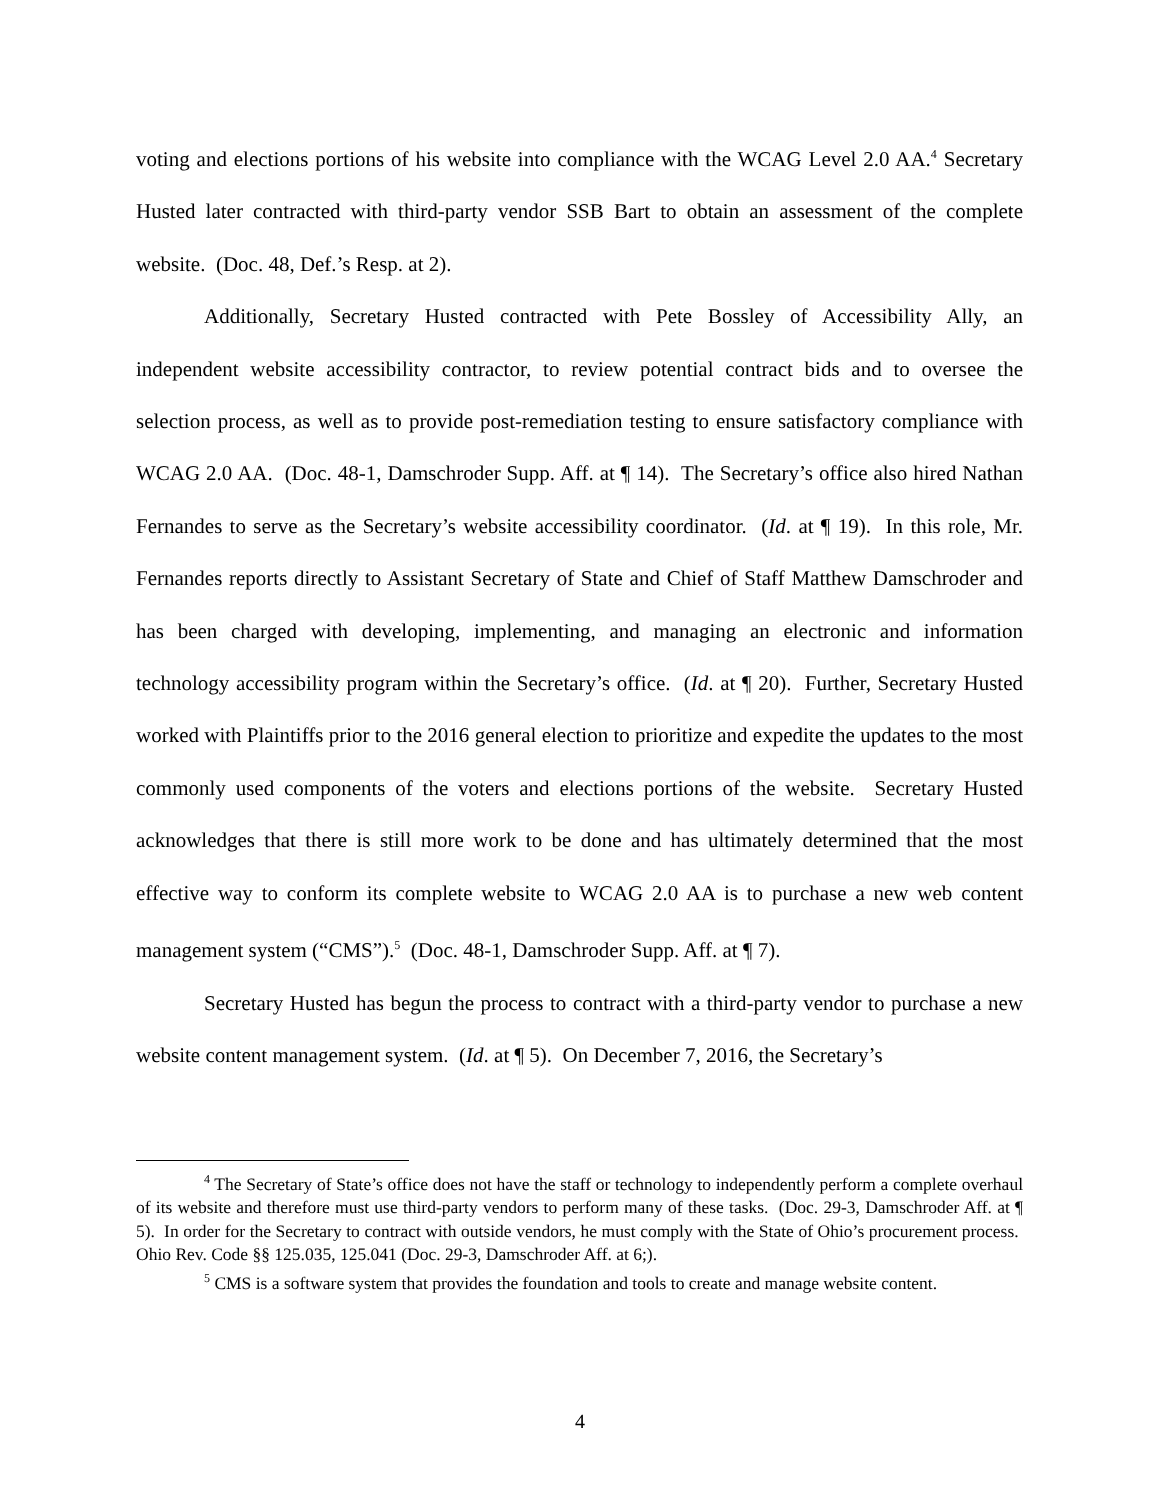voting and elections portions of his website into compliance with the WCAG Level 2.0 AA.<sup>4</sup> Secretary Husted later contracted with third-party vendor SSB Bart to obtain an assessment of the complete website. (Doc. 48, Def.’s Resp. at 2).
Additionally, Secretary Husted contracted with Pete Bossley of Accessibility Ally, an independent website accessibility contractor, to review potential contract bids and to oversee the selection process, as well as to provide post-remediation testing to ensure satisfactory compliance with WCAG 2.0 AA. (Doc. 48-1, Damschroder Supp. Aff. at ¶ 14). The Secretary’s office also hired Nathan Fernandes to serve as the Secretary’s website accessibility coordinator. (Id. at ¶ 19). In this role, Mr. Fernandes reports directly to Assistant Secretary of State and Chief of Staff Matthew Damschroder and has been charged with developing, implementing, and managing an electronic and information technology accessibility program within the Secretary’s office. (Id. at ¶ 20). Further, Secretary Husted worked with Plaintiffs prior to the 2016 general election to prioritize and expedite the updates to the most commonly used components of the voters and elections portions of the website. Secretary Husted acknowledges that there is still more work to be done and has ultimately determined that the most effective way to conform its complete website to WCAG 2.0 AA is to purchase a new web content management system (“CMS”).<sup>5</sup> (Doc. 48-1, Damschroder Supp. Aff. at ¶ 7).
Secretary Husted has begun the process to contract with a third-party vendor to purchase a new website content management system. (Id. at ¶ 5). On December 7, 2016, the Secretary’s
<sup>4</sup> The Secretary of State’s office does not have the staff or technology to independently perform a complete overhaul of its website and therefore must use third-party vendors to perform many of these tasks. (Doc. 29-3, Damschroder Aff. at ¶ 5). In order for the Secretary to contract with outside vendors, he must comply with the State of Ohio’s procurement process. Ohio Rev. Code §§ 125.035, 125.041 (Doc. 29-3, Damschroder Aff. at 6;).
<sup>5</sup> CMS is a software system that provides the foundation and tools to create and manage website content.
4